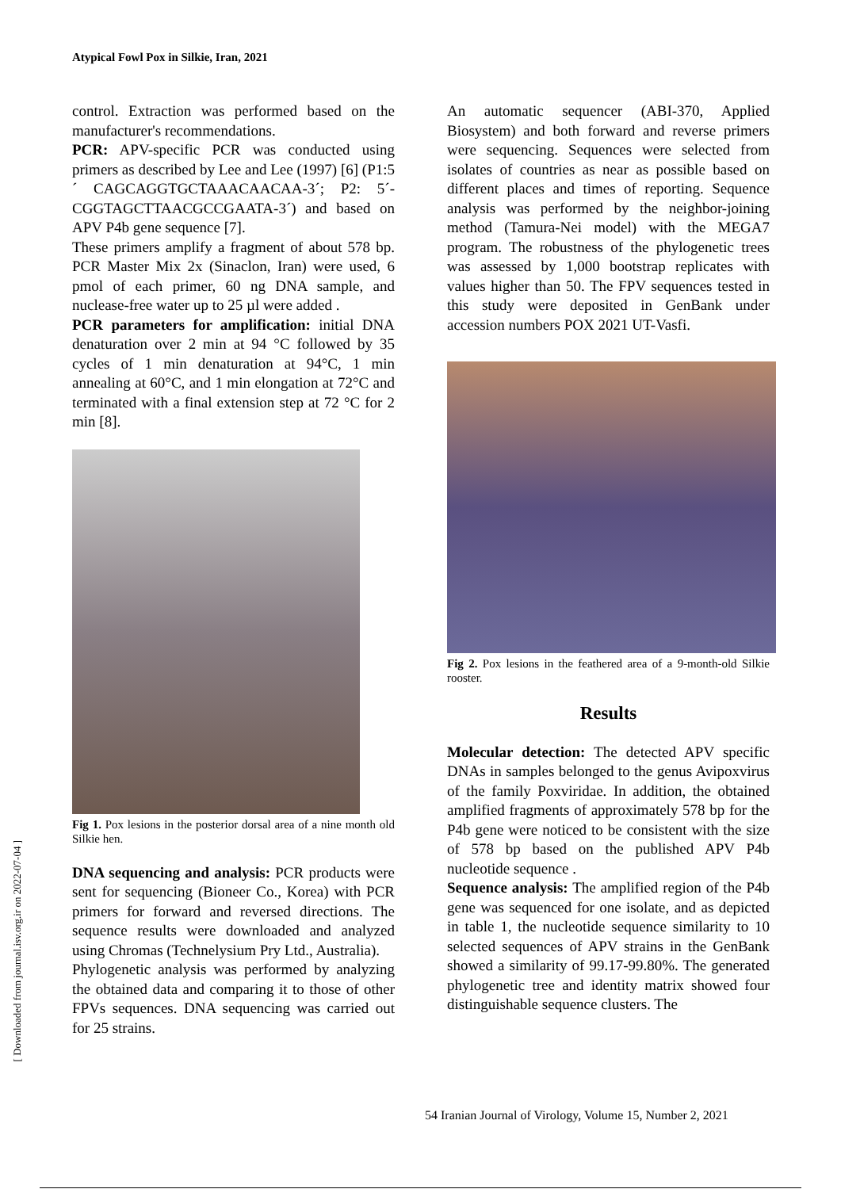Atypical Fowl Pox in Silkie, Iran, 2021
control. Extraction was performed based on the manufacturer's recommendations.
PCR: APV-specific PCR was conducted using primers as described by Lee and Lee (1997) [6] (P1:5´ CAGCAGGTGCTAAACAACAA-3´; P2: 5´-CGGTAGCTTAACGCCGAATA-3´) and based on APV P4b gene sequence [7].
These primers amplify a fragment of about 578 bp. PCR Master Mix 2x (Sinaclon, Iran) were used, 6 pmol of each primer, 60 ng DNA sample, and nuclease-free water up to 25 µl were added .
PCR parameters for amplification: initial DNA denaturation over 2 min at 94 °C followed by 35 cycles of 1 min denaturation at 94°C, 1 min annealing at 60°C, and 1 min elongation at 72°C and terminated with a final extension step at 72 °C for 2 min [8].
Fig 1. Pox lesions in the posterior dorsal area of a nine month old Silkie hen.
DNA sequencing and analysis: PCR products were sent for sequencing (Bioneer Co., Korea) with PCR primers for forward and reversed directions. The sequence results were downloaded and analyzed using Chromas (Technelysium Pry Ltd., Australia).
Phylogenetic analysis was performed by analyzing the obtained data and comparing it to those of other FPVs sequences. DNA sequencing was carried out for 25 strains.
An automatic sequencer (ABI-370, Applied Biosystem) and both forward and reverse primers were sequencing. Sequences were selected from isolates of countries as near as possible based on different places and times of reporting. Sequence analysis was performed by the neighbor-joining method (Tamura-Nei model) with the MEGA7 program. The robustness of the phylogenetic trees was assessed by 1,000 bootstrap replicates with values higher than 50. The FPV sequences tested in this study were deposited in GenBank under accession numbers POX 2021 UT-Vasfi.
Fig 2. Pox lesions in the feathered area of a 9-month-old Silkie rooster.
Results
Molecular detection: The detected APV specific DNAs in samples belonged to the genus Avipoxvirus of the family Poxviridae. In addition, the obtained amplified fragments of approximately 578 bp for the P4b gene were noticed to be consistent with the size of 578 bp based on the published APV P4b nucleotide sequence .
Sequence analysis: The amplified region of the P4b gene was sequenced for one isolate, and as depicted in table 1, the nucleotide sequence similarity to 10 selected sequences of APV strains in the GenBank showed a similarity of 99.17-99.80%. The generated phylogenetic tree and identity matrix showed four distinguishable sequence clusters. The
[ Downloaded from journal.isv.org.ir on 2022-07-04 ]
54 Iranian Journal of Virology, Volume 15, Number 2, 2021